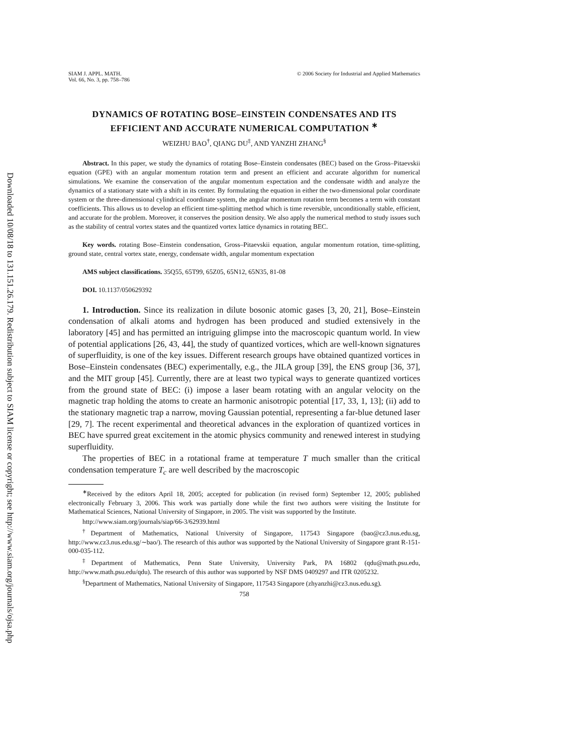Downloaded 10/08/18 to 131.151.26.179. Redistribution subject to SIAM license or copyright; see http://www.siam.org/journals/ojsa.php
SIAM J. APPL. MATH.
Vol. 66, No. 3, pp. 758–786
© 2006 Society for Industrial and Applied Mathematics
DYNAMICS OF ROTATING BOSE–EINSTEIN CONDENSATES AND ITS EFFICIENT AND ACCURATE NUMERICAL COMPUTATION <sup>∗</sup>
WEIZHU BAO<sup>†</sup>, QIANG DU<sup>‡</sup>, AND YANZHI ZHANG<sup>§</sup>
Abstract. In this paper, we study the dynamics of rotating Bose–Einstein condensates (BEC) based on the Gross–Pitaevskii equation (GPE) with an angular momentum rotation term and present an efficient and accurate algorithm for numerical simulations. We examine the conservation of the angular momentum expectation and the condensate width and analyze the dynamics of a stationary state with a shift in its center. By formulating the equation in either the two-dimensional polar coordinate system or the three-dimensional cylindrical coordinate system, the angular momentum rotation term becomes a term with constant coefficients. This allows us to develop an efficient time-splitting method which is time reversible, unconditionally stable, efficient, and accurate for the problem. Moreover, it conserves the position density. We also apply the numerical method to study issues such as the stability of central vortex states and the quantized vortex lattice dynamics in rotating BEC.
Key words. rotating Bose–Einstein condensation, Gross–Pitaevskii equation, angular momentum rotation, time-splitting, ground state, central vortex state, energy, condensate width, angular momentum expectation
AMS subject classifications. 35Q55, 65T99, 65Z05, 65N12, 65N35, 81-08
DOI. 10.1137/050629392
1. Introduction. Since its realization in dilute bosonic atomic gases [3, 20, 21], Bose–Einstein condensation of alkali atoms and hydrogen has been produced and studied extensively in the laboratory [45] and has permitted an intriguing glimpse into the macroscopic quantum world. In view of potential applications [26, 43, 44], the study of quantized vortices, which are well-known signatures of superfluidity, is one of the key issues. Different research groups have obtained quantized vortices in Bose–Einstein condensates (BEC) experimentally, e.g., the JILA group [39], the ENS group [36, 37], and the MIT group [45]. Currently, there are at least two typical ways to generate quantized vortices from the ground state of BEC: (i) impose a laser beam rotating with an angular velocity on the magnetic trap holding the atoms to create an harmonic anisotropic potential [17, 33, 1, 13]; (ii) add to the stationary magnetic trap a narrow, moving Gaussian potential, representing a far-blue detuned laser [29, 7]. The recent experimental and theoretical advances in the exploration of quantized vortices in BEC have spurred great excitement in the atomic physics community and renewed interest in studying superfluidity.
The properties of BEC in a rotational frame at temperature T much smaller than the critical condensation temperature T<sub>c</sub> are well described by the macroscopic
<sup>∗</sup>Received by the editors April 18, 2005; accepted for publication (in revised form) September 12, 2005; published electronically February 3, 2006. This work was partially done while the first two authors were visiting the Institute for Mathematical Sciences, National University of Singapore, in 2005. The visit was supported by the Institute.
http://www.siam.org/journals/siap/66-3/62939.html
<sup>†</sup> Department of Mathematics, National University of Singapore, 117543 Singapore (bao@cz3.nus.edu.sg, http://www.cz3.nus.edu.sg/∼bao/). The research of this author was supported by the National University of Singapore grant R-151-000-035-112.
<sup>‡</sup> Department of Mathematics, Penn State University, University Park, PA 16802 (qdu@math.psu.edu, http://www.math.psu.edu/qdu). The research of this author was supported by NSF DMS 0409297 and ITR 0205232.
<sup>§</sup> Department of Mathematics, National University of Singapore, 117543 Singapore (zhyanzhi@cz3.nus.edu.sg).
758